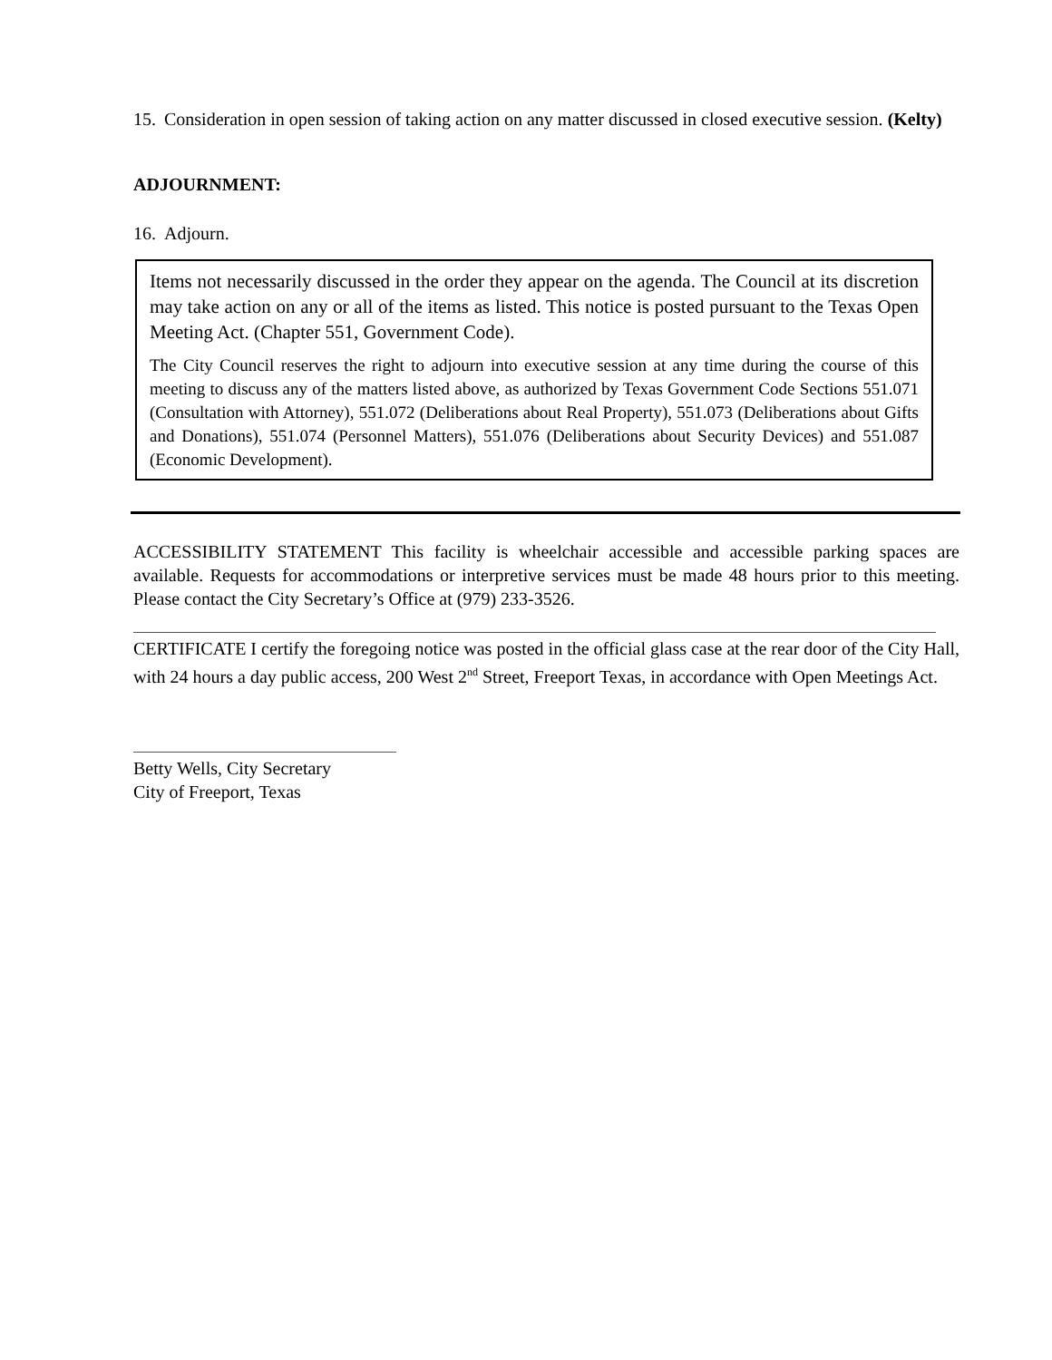15.
Consideration in open session of taking action on any matter discussed in closed executive session. (Kelty)
ADJOURNMENT:
16.
Adjourn.
Items not necessarily discussed in the order they appear on the agenda. The Council at its discretion may take action on any or all of the items as listed. This notice is posted pursuant to the Texas Open Meeting Act. (Chapter 551, Government Code).
The City Council reserves the right to adjourn into executive session at any time during the course of this meeting to discuss any of the matters listed above, as authorized by Texas Government Code Sections 551.071 (Consultation with Attorney), 551.072 (Deliberations about Real Property), 551.073 (Deliberations about Gifts and Donations), 551.074 (Personnel Matters), 551.076 (Deliberations about Security Devices) and 551.087 (Economic Development).
ACCESSIBILITY STATEMENT This facility is wheelchair accessible and accessible parking spaces are available. Requests for accommodations or interpretive services must be made 48 hours prior to this meeting. Please contact the City Secretary’s Office at (979) 233-3526.
CERTIFICATE I certify the foregoing notice was posted in the official glass case at the rear door of the City Hall, with 24 hours a day public access, 200 West 2<sup>nd</sup> Street, Freeport Texas, in accordance with Open Meetings Act.
Betty Wells, City Secretary
City of Freeport, Texas